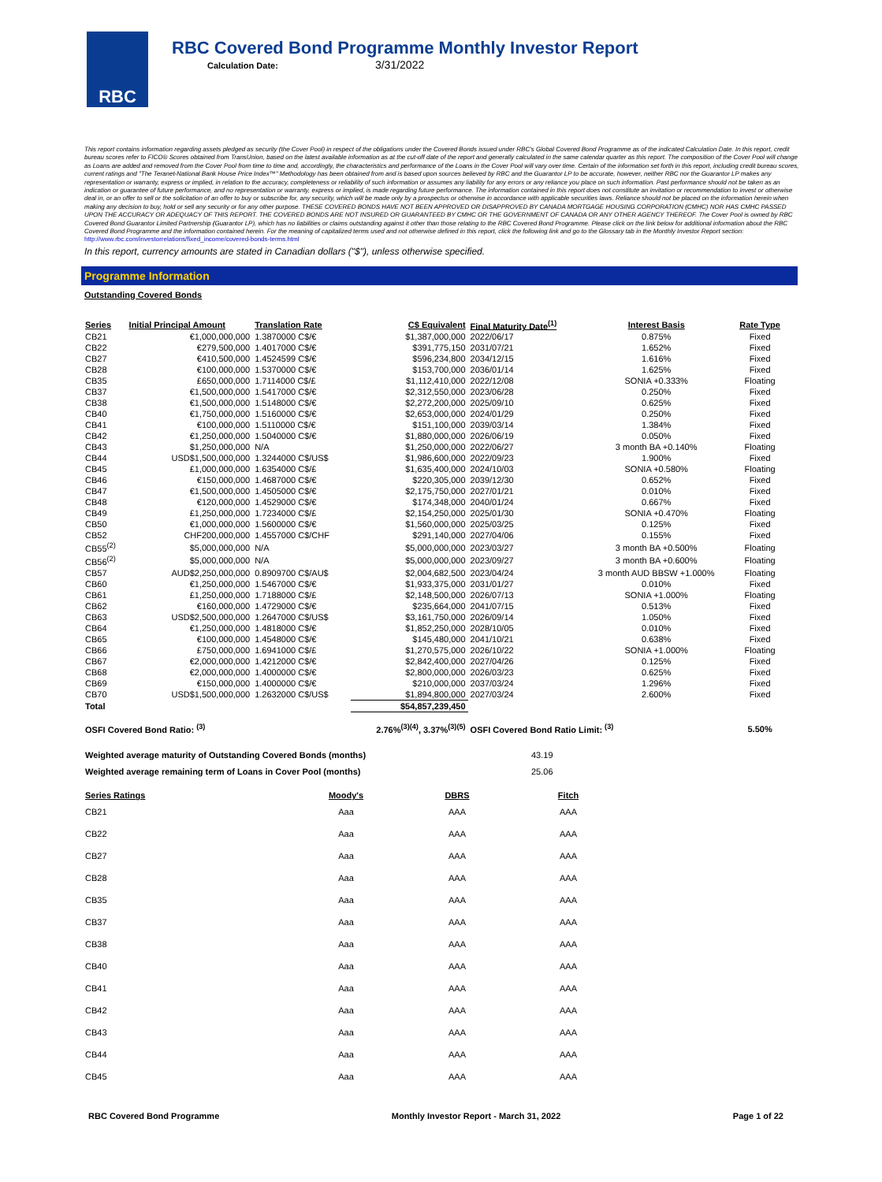RBC
RBC Covered Bond Programme Monthly Investor Report
Calculation Date: 3/31/2022
This report contains information regarding assets pledged as security (the Cover Pool) in respect of the obligations under the Covered Bonds issued under RBC's Global Covered Bond Programme as of the indicated Calculation Date. In this report, credit bureau scores refer to FICO® Scores obtained from TransUnion, based on the latest available information as at the cut-off date of the report and generally calculated in the same calendar quarter as this report. The composition of the Cover Pool will change as Loans are added and removed from the Cover Pool from time to time and, accordingly, the characteristics and performance of the Loans in the Cover Pool will vary over time. Certain of the information set forth in this report, including credit bureau scores, current ratings and "The Teranet-National Bank House Price Index™" Methodology has been obtained from and is based upon sources believed by RBC and the Guarantor LP to be accurate, however, neither RBC nor the Guarantor LP makes any representation or warranty, express or implied, in relation to the accuracy, completeness or reliability of such information or assumes any liability for any errors or any reliance you place on such information. Past performance should not be taken as an indication or guarantee of future performance, and no representation or warranty, express or implied, is made regarding future performance. The information contained in this report does not constitute an invitation or recommendation to invest or otherwise deal in, or an offer to sell or the solicitation of an offer to buy or subscribe for, any security, which will be made only by a prospectus or otherwise in accordance with applicable securities laws. Reliance should not be placed on the information herein when making any decision to buy, hold or sell any security or for any other purpose. THESE COVERED BONDS HAVE NOT BEEN APPROVED OR DISAPPROVED BY CANADA MORTGAGE HOUSING CORPORATION (CMHC) NOR HAS CMHC PASSED UPON THE ACCURACY OR ADEQUACY OF THIS REPORT. THE COVERED BONDS ARE NOT INSURED OR GUARANTEED BY CMHC OR THE GOVERNMENT OF CANADA OR ANY OTHER AGENCY THEREOF. The Cover Pool is owned by RBC Covered Bond Guarantor Limited Partnership (Guarantor LP), which has no liabilities or claims outstanding against it other than those relating to the RBC Covered Bond Programme. Please click on the link below for additional information about the RBC Covered Bond Programme and the information contained herein. For the meaning of capitalized terms used and not otherwise defined in this report, click the following link and go to the Glossary tab in the Monthly Investor Report section: http://www.rbc.com/investorrelations/fixed_income/covered-bonds-terms.html
In this report, currency amounts are stated in Canadian dollars ("$"), unless otherwise specified.
Programme Information
Outstanding Covered Bonds
| Series | Initial Principal Amount | Translation Rate | C$ Equivalent | Final Maturity Date<sup>(1)</sup> | Interest Basis | Rate Type |
| --- | --- | --- | --- | --- | --- | --- |
| CB21 | €1,000,000,000 | 1.3870000 C$/€ | $1,387,000,000 | 2022/06/17 | 0.875% | Fixed |
| CB22 | €279,500,000 | 1.4017000 C$/€ | $391,775,150 | 2031/07/21 | 1.652% | Fixed |
| CB27 | €410,500,000 | 1.4524599 C$/€ | $596,234,800 | 2034/12/15 | 1.616% | Fixed |
| CB28 | €100,000,000 | 1.5370000 C$/€ | $153,700,000 | 2036/01/14 | 1.625% | Fixed |
| CB35 | £650,000,000 | 1.7114000 C$/£ | $1,112,410,000 | 2022/12/08 | SONIA +0.333% | Floating |
| CB37 | €1,500,000,000 | 1.5417000 C$/€ | $2,312,550,000 | 2023/06/28 | 0.250% | Fixed |
| CB38 | €1,500,000,000 | 1.5148000 C$/€ | $2,272,200,000 | 2025/09/10 | 0.625% | Fixed |
| CB40 | €1,750,000,000 | 1.5160000 C$/€ | $2,653,000,000 | 2024/01/29 | 0.250% | Fixed |
| CB41 | €100,000,000 | 1.5110000 C$/€ | $151,100,000 | 2039/03/14 | 1.384% | Fixed |
| CB42 | €1,250,000,000 | 1.5040000 C$/€ | $1,880,000,000 | 2026/06/19 | 0.050% | Fixed |
| CB43 | $1,250,000,000 | N/A | $1,250,000,000 | 2022/06/27 | 3 month BA +0.140% | Floating |
| CB44 | USD$1,500,000,000 | 1.3244000 C$/US$ | $1,986,600,000 | 2022/09/23 | 1.900% | Fixed |
| CB45 | £1,000,000,000 | 1.6354000 C$/£ | $1,635,400,000 | 2024/10/03 | SONIA +0.580% | Floating |
| CB46 | €150,000,000 | 1.4687000 C$/€ | $220,305,000 | 2039/12/30 | 0.652% | Fixed |
| CB47 | €1,500,000,000 | 1.4505000 C$/€ | $2,175,750,000 | 2027/01/21 | 0.010% | Fixed |
| CB48 | €120,000,000 | 1.4529000 C$/€ | $174,348,000 | 2040/01/24 | 0.667% | Fixed |
| CB49 | £1,250,000,000 | 1.7234000 C$/£ | $2,154,250,000 | 2025/01/30 | SONIA +0.470% | Floating |
| CB50 | €1,000,000,000 | 1.5600000 C$/€ | $1,560,000,000 | 2025/03/25 | 0.125% | Fixed |
| CB52 | CHF200,000,000 | 1.4557000 C$/CHF | $291,140,000 | 2027/04/06 | 0.155% | Fixed |
| CB55<sup>(2)</sup> | $5,000,000,000 | N/A | $5,000,000,000 | 2023/03/27 | 3 month BA +0.500% | Floating |
| CB56<sup>(2)</sup> | $5,000,000,000 | N/A | $5,000,000,000 | 2023/09/27 | 3 month BA +0.600% | Floating |
| CB57 | AUD$2,250,000,000 | 0.8909700 C$/AU$ | $2,004,682,500 | 2023/04/24 | 3 month AUD BBSW +1.000% | Floating |
| CB60 | €1,250,000,000 | 1.5467000 C$/€ | $1,933,375,000 | 2031/01/27 | 0.010% | Fixed |
| CB61 | £1,250,000,000 | 1.7188000 C$/£ | $2,148,500,000 | 2026/07/13 | SONIA +1.000% | Floating |
| CB62 | €160,000,000 | 1.4729000 C$/€ | $235,664,000 | 2041/07/15 | 0.513% | Fixed |
| CB63 | USD$2,500,000,000 | 1.2647000 C$/US$ | $3,161,750,000 | 2026/09/14 | 1.050% | Fixed |
| CB64 | €1,250,000,000 | 1.4818000 C$/€ | $1,852,250,000 | 2028/10/05 | 0.010% | Fixed |
| CB65 | €100,000,000 | 1.4548000 C$/€ | $145,480,000 | 2041/10/21 | 0.638% | Fixed |
| CB66 | £750,000,000 | 1.6941000 C$/£ | $1,270,575,000 | 2026/10/22 | SONIA +1.000% | Floating |
| CB67 | €2,000,000,000 | 1.4212000 C$/€ | $2,842,400,000 | 2027/04/26 | 0.125% | Fixed |
| CB68 | €2,000,000,000 | 1.4000000 C$/€ | $2,800,000,000 | 2026/03/23 | 0.625% | Fixed |
| CB69 | €150,000,000 | 1.4000000 C$/€ | $210,000,000 | 2037/03/24 | 1.296% | Fixed |
| CB70 | USD$1,500,000,000 | 1.2632000 C$/US$ | $1,894,800,000 | 2027/03/24 | 2.600% | Fixed |
| Total | | | $54,857,239,450 | | | |
| OSFI Covered Bond Ratio: <sup>(3)</sup> | | | 2.76%<sup>(3)(4)</sup>, 3.37%<sup>(3)(5)</sup> | OSFI Covered Bond Ratio Limit: <sup>(3)</sup> | | 5.50% |
| Weighted average maturity of Outstanding Covered Bonds (months) | 43.19 |
| Weighted average remaining term of Loans in Cover Pool (months) | 25.06 |
| Series Ratings | Moody's | DBRS | Fitch |
| --- | --- | --- | --- |
| CB21 | Aaa | AAA | AAA |
| CB22 | Aaa | AAA | AAA |
| CB27 | Aaa | AAA | AAA |
| CB28 | Aaa | AAA | AAA |
| CB35 | Aaa | AAA | AAA |
| CB37 | Aaa | AAA | AAA |
| CB38 | Aaa | AAA | AAA |
| CB40 | Aaa | AAA | AAA |
| CB41 | Aaa | AAA | AAA |
| CB42 | Aaa | AAA | AAA |
| CB43 | Aaa | AAA | AAA |
| CB44 | Aaa | AAA | AAA |
| CB45 | Aaa | AAA | AAA |
RBC Covered Bond Programme Monthly Investor Report - March 31, 2022 Page 1 of 22